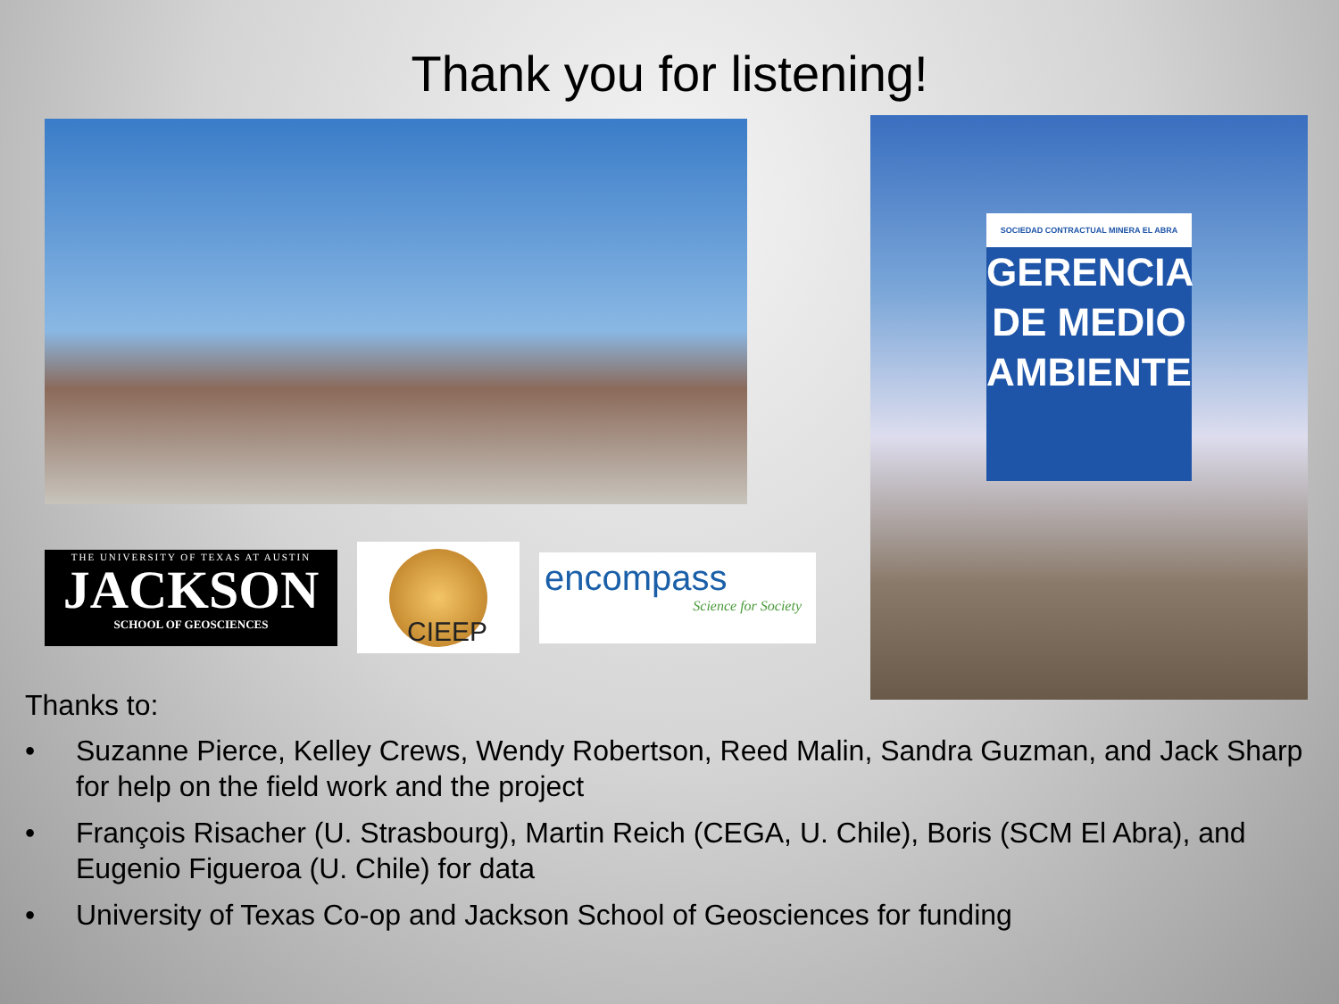Thank you for listening!
THE UNIVERSITY OF TEXAS AT AUSTIN
JACKSON
SCHOOL OF GEOSCIENCES
CIEEP
encompass
Science for Society
SOCIEDAD CONTRACTUAL MINERA EL ABRA
GERENCIA DE MEDIO AMBIENTE
Thanks to:
• Suzanne Pierce, Kelley Crews, Wendy Robertson, Reed Malin, Sandra Guzman, and Jack Sharp for help on the field work and the project
• François Risacher (U. Strasbourg), Martin Reich (CEGA, U. Chile), Boris (SCM El Abra), and Eugenio Figueroa (U. Chile) for data
• University of Texas Co-op and Jackson School of Geosciences for funding